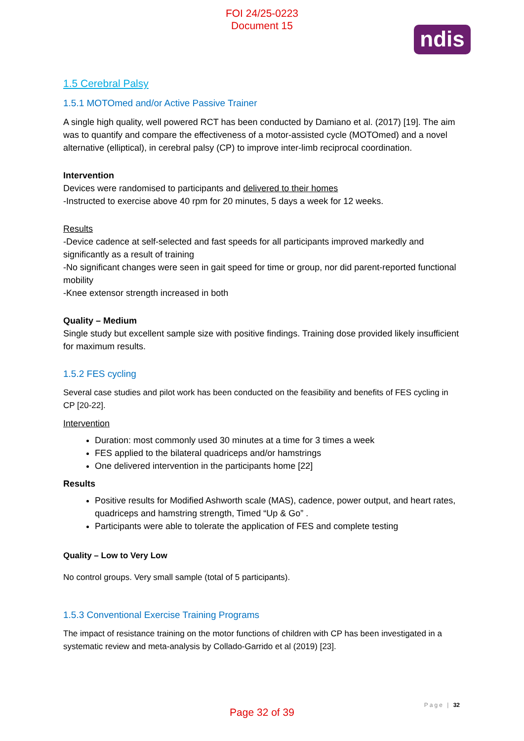FOI 24/25-0223
Document 15
ndis
1.5 Cerebral Palsy
1.5.1 MOTOmed and/or Active Passive Trainer
A single high quality, well powered RCT has been conducted by Damiano et al. (2017) [19]. The aim was to quantify and compare the effectiveness of a motor-assisted cycle (MOTOmed) and a novel alternative (elliptical), in cerebral palsy (CP) to improve inter-limb reciprocal coordination.
Intervention
Devices were randomised to participants and delivered to their homes
-Instructed to exercise above 40 rpm for 20 minutes, 5 days a week for 12 weeks.
Results
-Device cadence at self-selected and fast speeds for all participants improved markedly and significantly as a result of training
-No significant changes were seen in gait speed for time or group, nor did parent-reported functional mobility
-Knee extensor strength increased in both
Quality – Medium
Single study but excellent sample size with positive findings. Training dose provided likely insufficient for maximum results.
1.5.2 FES cycling
Several case studies and pilot work has been conducted on the feasibility and benefits of FES cycling in CP [20-22].
Intervention
Duration: most commonly used 30 minutes at a time for 3 times a week
FES applied to the bilateral quadriceps and/or hamstrings
One delivered intervention in the participants home [22]
Results
Positive results for Modified Ashworth scale (MAS), cadence, power output, and heart rates, quadriceps and hamstring strength, Timed “Up & Go” .
Participants were able to tolerate the application of FES and complete testing
Quality – Low to Very Low
No control groups. Very small sample (total of 5 participants).
1.5.3 Conventional Exercise Training Programs
The impact of resistance training on the motor functions of children with CP has been investigated in a systematic review and meta-analysis by Collado-Garrido et al (2019) [23].
Page | 32
Page 32 of 39